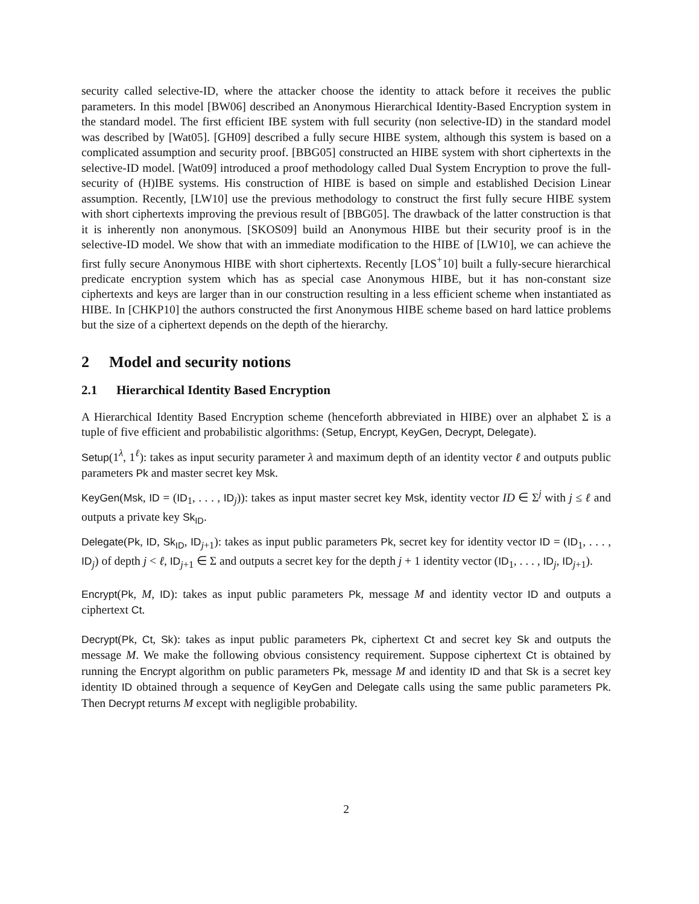security called selective-ID, where the attacker choose the identity to attack before it receives the public parameters. In this model [BW06] described an Anonymous Hierarchical Identity-Based Encryption system in the standard model. The first efficient IBE system with full security (non selective-ID) in the standard model was described by [Wat05]. [GH09] described a fully secure HIBE system, although this system is based on a complicated assumption and security proof. [BBG05] constructed an HIBE system with short ciphertexts in the selective-ID model. [Wat09] introduced a proof methodology called Dual System Encryption to prove the full-security of (H)IBE systems. His construction of HIBE is based on simple and established Decision Linear assumption. Recently, [LW10] use the previous methodology to construct the first fully secure HIBE system with short ciphertexts improving the previous result of [BBG05]. The drawback of the latter construction is that it is inherently non anonymous. [SKOS09] build an Anonymous HIBE but their security proof is in the selective-ID model. We show that with an immediate modification to the HIBE of [LW10], we can achieve the first fully secure Anonymous HIBE with short ciphertexts. Recently [LOS<sup>+</sup>10] built a fully-secure hierarchical predicate encryption system which has as special case Anonymous HIBE, but it has non-constant size ciphertexts and keys are larger than in our construction resulting in a less efficient scheme when instantiated as HIBE. In [CHKP10] the authors constructed the first Anonymous HIBE scheme based on hard lattice problems but the size of a ciphertext depends on the depth of the hierarchy.
2 Model and security notions
2.1 Hierarchical Identity Based Encryption
A Hierarchical Identity Based Encryption scheme (henceforth abbreviated in HIBE) over an alphabet Σ is a tuple of five efficient and probabilistic algorithms: (Setup, Encrypt, KeyGen, Decrypt, Delegate).
Setup(1<sup>λ</sup>, 1<sup>ℓ</sup>): takes as input security parameter λ and maximum depth of an identity vector ℓ and outputs public parameters Pk and master secret key Msk.
KeyGen(Msk, ID = (ID<sub>1</sub>, . . . , ID<sub>j</sub>)): takes as input master secret key Msk, identity vector ID ∈ Σ<sup>j</sup> with j ≤ ℓ and outputs a private key Sk<sub>ID</sub>.
Delegate(Pk, ID, Sk<sub>ID</sub>, ID<sub>j+1</sub>): takes as input public parameters Pk, secret key for identity vector ID = (ID<sub>1</sub>, . . . , ID<sub>j</sub>) of depth j < ℓ, ID<sub>j+1</sub> ∈ Σ and outputs a secret key for the depth j + 1 identity vector (ID<sub>1</sub>, . . . , ID<sub>j</sub>, ID<sub>j+1</sub>).
Encrypt(Pk, M, ID): takes as input public parameters Pk, message M and identity vector ID and outputs a ciphertext Ct.
Decrypt(Pk, Ct, Sk): takes as input public parameters Pk, ciphertext Ct and secret key Sk and outputs the message M. We make the following obvious consistency requirement. Suppose ciphertext Ct is obtained by running the Encrypt algorithm on public parameters Pk, message M and identity ID and that Sk is a secret key identity ID obtained through a sequence of KeyGen and Delegate calls using the same public parameters Pk. Then Decrypt returns M except with negligible probability.
2